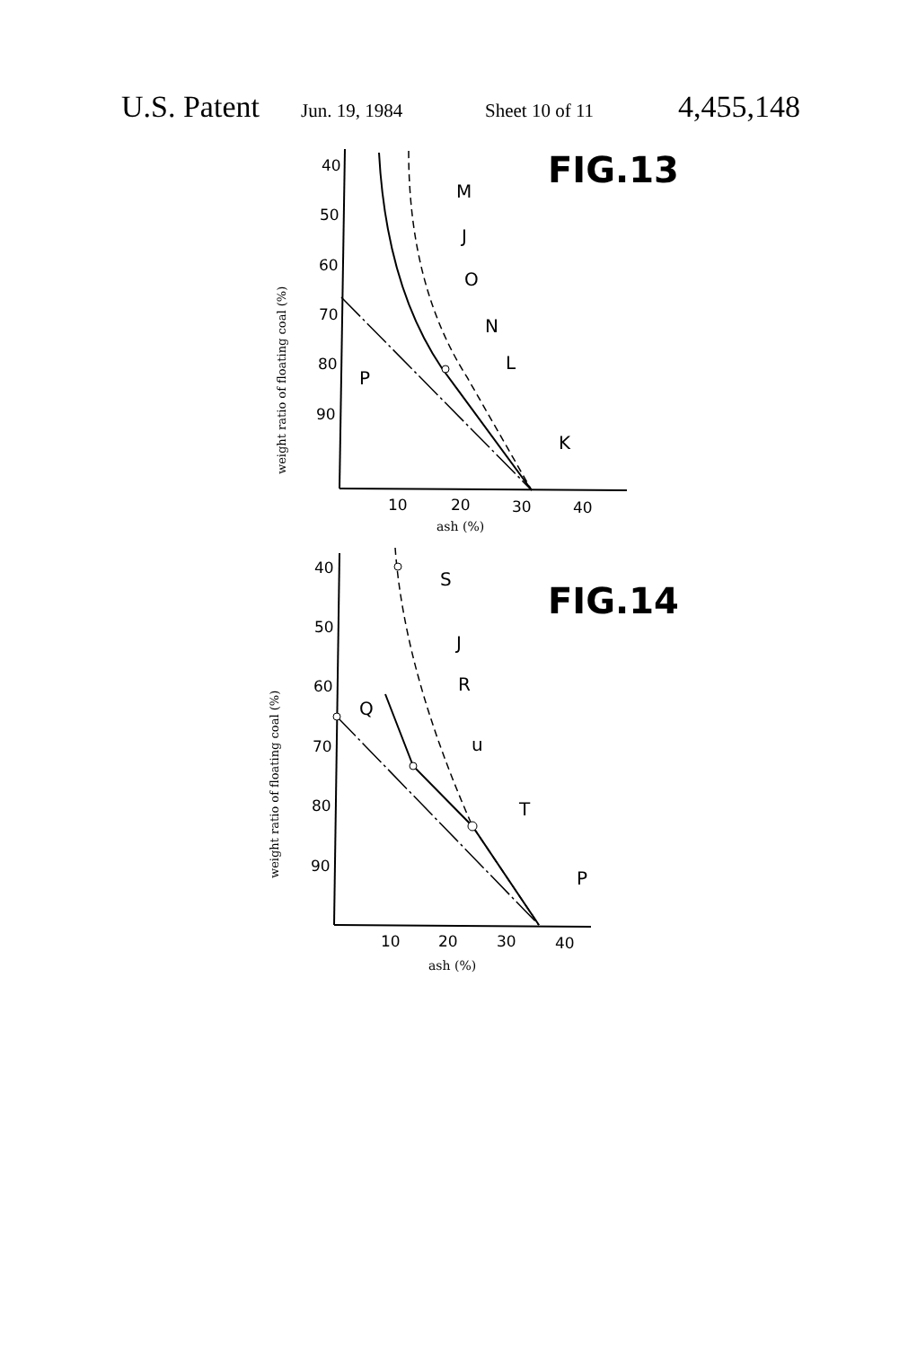U.S. Patent Jun. 19, 1984 Sheet 10 of 11 4,455,148
FIG.13
weight ratio of floating coal (%)
40
50
60
70
80
90
10
20
30
40
ash (%)
M
J
O
N
L
P
K
FIG.14
weight ratio of floating coal (%)
40
50
60
70
80
90
10
20
30
40
ash (%)
S
J
R
Q
u
T
P